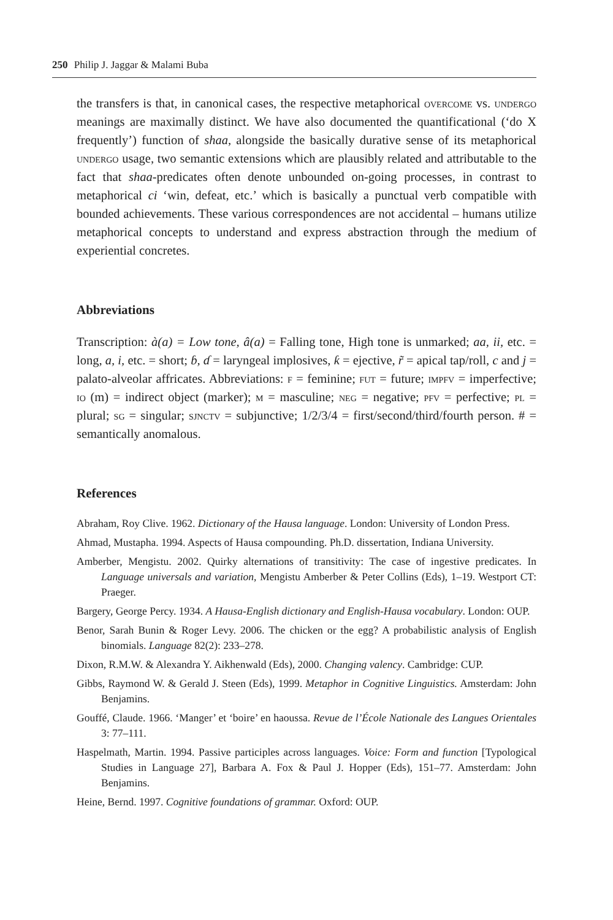250 Philip J. Jaggar & Malami Buba
the transfers is that, in canonical cases, the respective metaphorical overcome vs. undergo meanings are maximally distinct. We have also documented the quantificational (‘do X frequently’) function of shaa, alongside the basically durative sense of its metaphorical undergo usage, two semantic extensions which are plausibly related and attributable to the fact that shaa-predicates often denote unbounded on-going processes, in contrast to metaphorical ci ‘win, defeat, etc.’ which is basically a punctual verb compatible with bounded achievements. These various correspondences are not accidental – humans utilize metaphorical concepts to understand and express abstraction through the medium of experiential concretes.
Abbreviations
Transcription: à(a) = Low tone, â(a) = Falling tone, High tone is unmarked; aa, ii, etc. = long, a, i, etc. = short; ɓ, ɗ = laryngeal implosives, ƙ = ejective, r̃ = apical tap/roll, c and j = palato-alveolar affricates. Abbreviations: f = feminine; fut = future; impfv = imperfective; io (m) = indirect object (marker); m = masculine; neg = negative; pfv = perfective; pl = plural; sg = singular; sjnctv = subjunctive; 1/2/3/4 = first/second/third/fourth person. # = semantically anomalous.
References
Abraham, Roy Clive. 1962. Dictionary of the Hausa language. London: University of London Press.
Ahmad, Mustapha. 1994. Aspects of Hausa compounding. Ph.D. dissertation, Indiana University.
Amberber, Mengistu. 2002. Quirky alternations of transitivity: The case of ingestive predicates. In Language universals and variation, Mengistu Amberber & Peter Collins (Eds), 1–19. Westport CT: Praeger.
Bargery, George Percy. 1934. A Hausa-English dictionary and English-Hausa vocabulary. London: OUP.
Benor, Sarah Bunin & Roger Levy. 2006. The chicken or the egg? A probabilistic analysis of English binomials. Language 82(2): 233–278.
Dixon, R.M.W. & Alexandra Y. Aikhenwald (Eds), 2000. Changing valency. Cambridge: CUP.
Gibbs, Raymond W. & Gerald J. Steen (Eds), 1999. Metaphor in Cognitive Linguistics. Amsterdam: John Benjamins.
Gouffé, Claude. 1966. ‘Manger’ et ‘boire’ en haoussa. Revue de l’École Nationale des Langues Orientales 3: 77–111.
Haspelmath, Martin. 1994. Passive participles across languages. Voice: Form and function [Typological Studies in Language 27], Barbara A. Fox & Paul J. Hopper (Eds), 151–77. Amsterdam: John Benjamins.
Heine, Bernd. 1997. Cognitive foundations of grammar. Oxford: OUP.